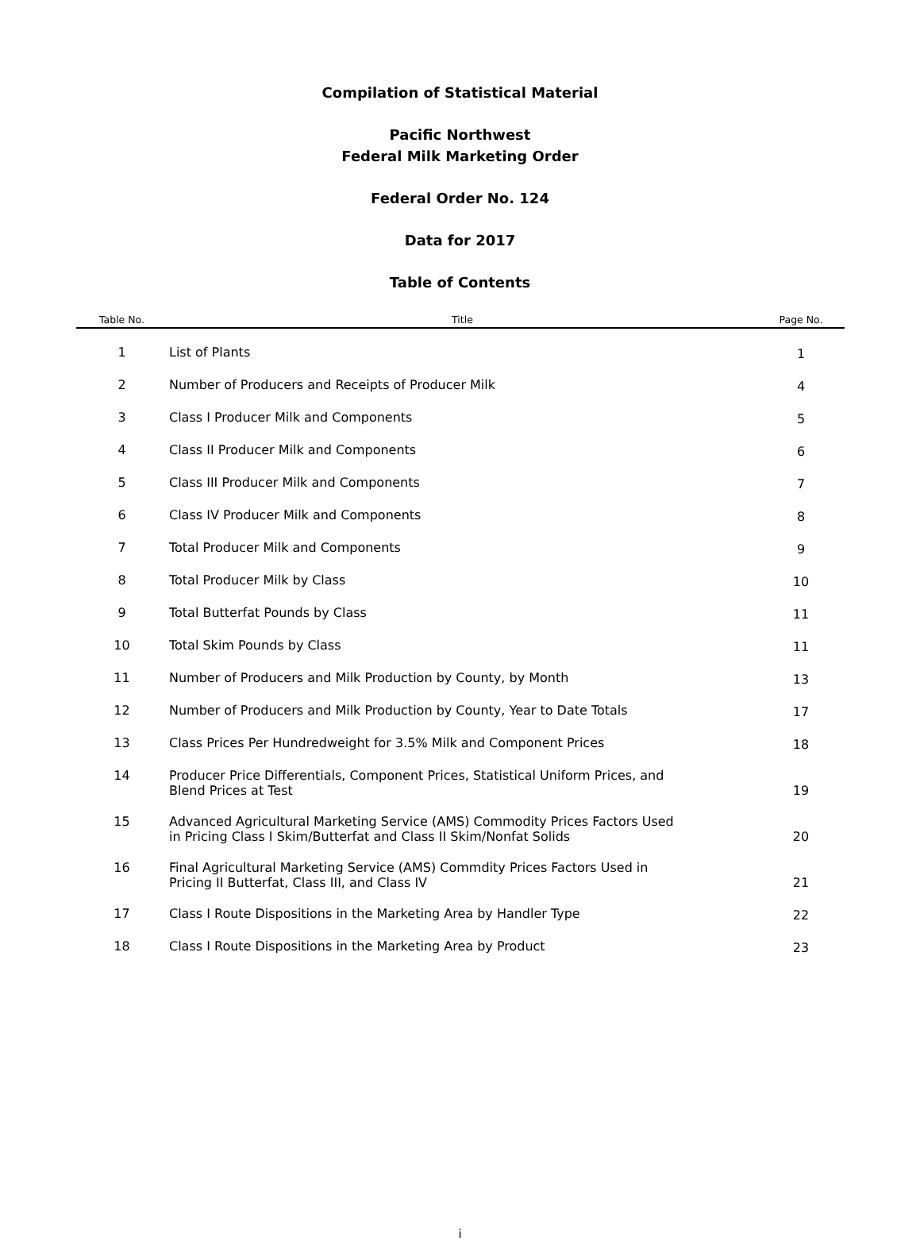Compilation of Statistical Material
Pacific Northwest
Federal Milk Marketing Order
Federal Order No. 124
Data for 2017
Table of Contents
| Table No. | Title | Page No. |
| --- | --- | --- |
| 1 | List of Plants | 1 |
| 2 | Number of Producers and Receipts of Producer Milk | 4 |
| 3 | Class I Producer Milk and Components | 5 |
| 4 | Class II Producer Milk and Components | 6 |
| 5 | Class III Producer Milk and Components | 7 |
| 6 | Class IV Producer Milk and Components | 8 |
| 7 | Total Producer Milk and Components | 9 |
| 8 | Total Producer Milk by Class | 10 |
| 9 | Total Butterfat Pounds by Class | 11 |
| 10 | Total Skim Pounds by Class | 11 |
| 11 | Number of Producers and Milk Production by County, by Month | 13 |
| 12 | Number of Producers and Milk Production by County, Year to Date Totals | 17 |
| 13 | Class Prices Per Hundredweight for 3.5% Milk and Component Prices | 18 |
| 14 | Producer Price Differentials, Component Prices, Statistical Uniform Prices, and Blend Prices at Test | 19 |
| 15 | Advanced Agricultural Marketing Service (AMS) Commodity Prices Factors Used in Pricing Class I Skim/Butterfat and Class II Skim/Nonfat Solids | 20 |
| 16 | Final Agricultural Marketing Service (AMS) Commdity Prices Factors Used in Pricing II Butterfat, Class III, and Class IV | 21 |
| 17 | Class I Route Dispositions in the Marketing Area by Handler Type | 22 |
| 18 | Class I Route Dispositions in the Marketing Area by Product | 23 |
i